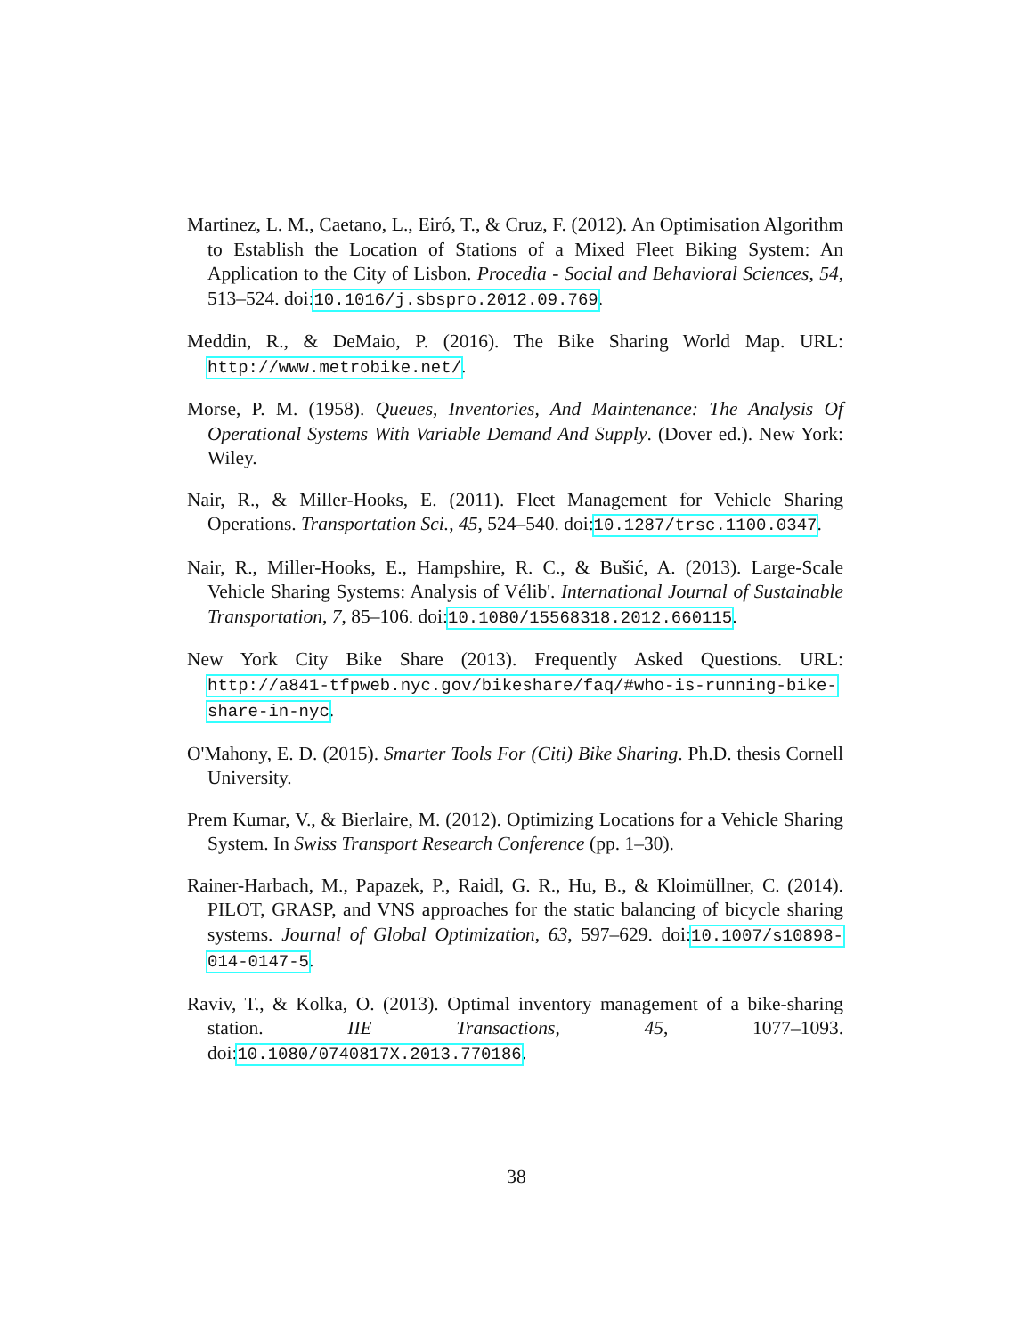Martinez, L. M., Caetano, L., Eiró, T., & Cruz, F. (2012). An Optimisation Algorithm to Establish the Location of Stations of a Mixed Fleet Biking System: An Application to the City of Lisbon. Procedia - Social and Behavioral Sciences, 54, 513–524. doi:10.1016/j.sbspro.2012.09.769.
Meddin, R., & DeMaio, P. (2016). The Bike Sharing World Map. URL: http://www.metrobike.net/.
Morse, P. M. (1958). Queues, Inventories, And Maintenance: The Analysis Of Operational Systems With Variable Demand And Supply. (Dover ed.). New York: Wiley.
Nair, R., & Miller-Hooks, E. (2011). Fleet Management for Vehicle Sharing Operations. Transportation Sci., 45, 524–540. doi:10.1287/trsc.1100.0347.
Nair, R., Miller-Hooks, E., Hampshire, R. C., & Bušić, A. (2013). Large-Scale Vehicle Sharing Systems: Analysis of Vélib'. International Journal of Sustainable Transportation, 7, 85–106. doi:10.1080/15568318.2012.660115.
New York City Bike Share (2013). Frequently Asked Questions. URL: http://a841-tfpweb.nyc.gov/bikeshare/faq/#who-is-running-bike-share-in-nyc.
O'Mahony, E. D. (2015). Smarter Tools For (Citi) Bike Sharing. Ph.D. thesis Cornell University.
Prem Kumar, V., & Bierlaire, M. (2012). Optimizing Locations for a Vehicle Sharing System. In Swiss Transport Research Conference (pp. 1–30).
Rainer-Harbach, M., Papazek, P., Raidl, G. R., Hu, B., & Kloimüllner, C. (2014). PILOT, GRASP, and VNS approaches for the static balancing of bicycle sharing systems. Journal of Global Optimization, 63, 597–629. doi:10.1007/s10898-014-0147-5.
Raviv, T., & Kolka, O. (2013). Optimal inventory management of a bike-sharing station. IIE Transactions, 45, 1077–1093. doi:10.1080/0740817X.2013.770186.
38